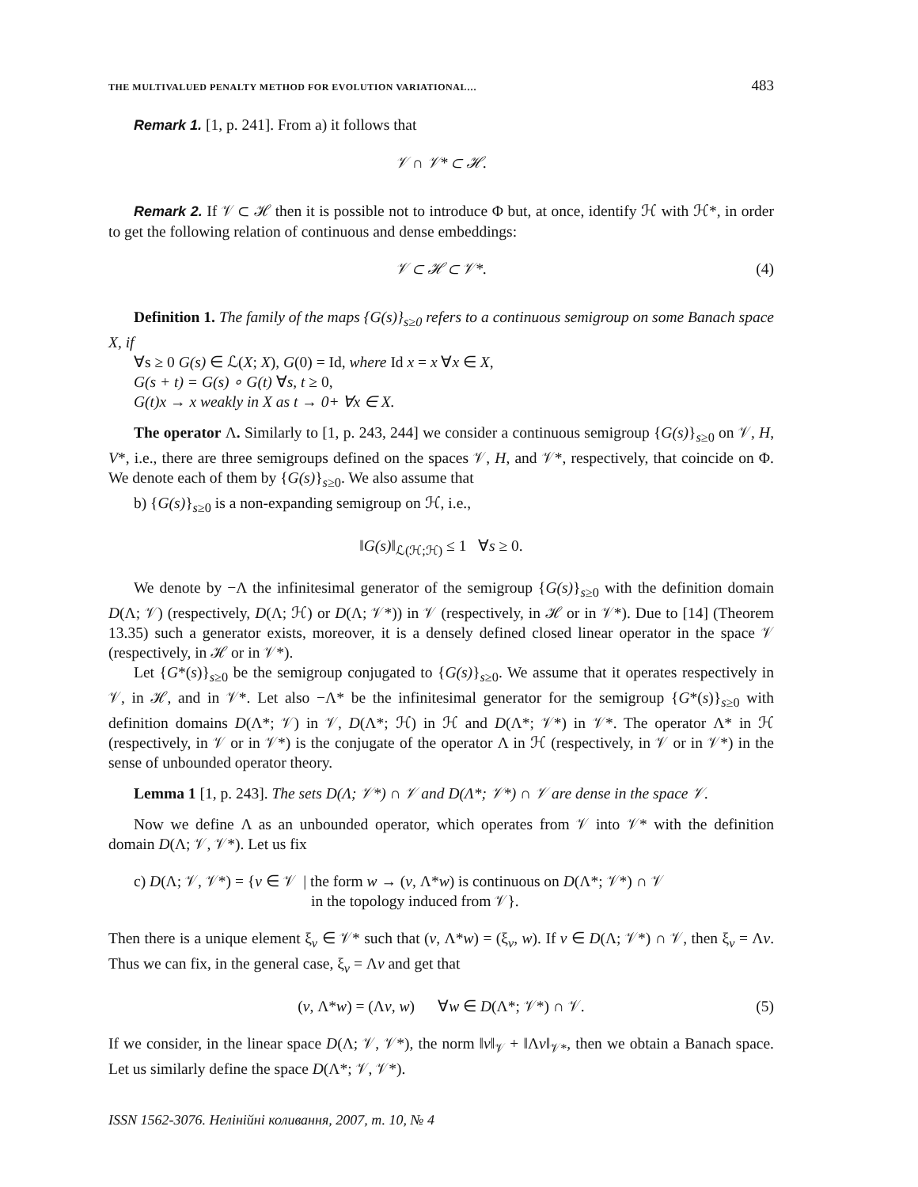THE MULTIVALUED PENALTY METHOD FOR EVOLUTION VARIATIONAL… 483
Remark 1. [1, p. 241]. From a) it follows that
𝒱 ∩ 𝒱* ⊂ ℋ.
Remark 2. If 𝒱 ⊂ ℋ then it is possible not to introduce Φ but, at once, identify ℋ with ℋ*, in order to get the following relation of continuous and dense embeddings:
𝒱 ⊂ ℋ ⊂ 𝒱*. (4)
Definition 1. The family of the maps {G(s)}<sub>s≥0</sub> refers to a continuous semigroup on some Banach space X, if
∀s ≥ 0 G(s) ∈ ℒ(X; X), G(0) = Id, where Id x = x ∀x ∈ X,
G(s + t) = G(s) ∘ G(t) ∀s, t ≥ 0,
G(t)x → x weakly in X as t → 0+ ∀x ∈ X.
The operator Λ. Similarly to [1, p. 243, 244] we consider a continuous semigroup {G(s)}<sub>s≥0</sub> on 𝒱, H, V*, i.e., there are three semigroups defined on the spaces 𝒱, H, and 𝒱*, respectively, that coincide on Φ. We denote each of them by {G(s)}<sub>s≥0</sub>. We also assume that
b) {G(s)}<sub>s≥0</sub> is a non-expanding semigroup on ℋ, i.e.,
‖G(s)‖<sub>ℒ(ℋ;ℋ)</sub> ≤ 1 ∀s ≥ 0.
We denote by −Λ the infinitesimal generator of the semigroup {G(s)}<sub>s≥0</sub> with the definition domain D(Λ; 𝒱) (respectively, D(Λ; ℋ) or D(Λ; 𝒱*)) in 𝒱 (respectively, in ℋ or in 𝒱*). Due to [14] (Theorem 13.35) such a generator exists, moreover, it is a densely defined closed linear operator in the space 𝒱 (respectively, in ℋ or in 𝒱*).
Let {G*(s)}<sub>s≥0</sub> be the semigroup conjugated to {G(s)}<sub>s≥0</sub>. We assume that it operates respectively in 𝒱, in ℋ, and in 𝒱*. Let also −Λ* be the infinitesimal generator for the semigroup {G*(s)}<sub>s≥0</sub> with definition domains D(Λ*; 𝒱) in 𝒱, D(Λ*; ℋ) in ℋ and D(Λ*; 𝒱*) in 𝒱*. The operator Λ* in ℋ (respectively, in 𝒱 or in 𝒱*) is the conjugate of the operator Λ in ℋ (respectively, in 𝒱 or in 𝒱*) in the sense of unbounded operator theory.
Lemma 1 [1, p. 243]. The sets D(Λ; 𝒱*) ∩ 𝒱 and D(Λ*; 𝒱*) ∩ 𝒱 are dense in the space 𝒱.
Now we define Λ as an unbounded operator, which operates from 𝒱 into 𝒱* with the definition domain D(Λ; 𝒱, 𝒱*). Let us fix
c) D(Λ; 𝒱, 𝒱*) = {v ∈ 𝒱 | the form w → (v, Λ*w) is continuous on D(Λ*; 𝒱*) ∩ 𝒱
in the topology induced from 𝒱}.
Then there is a unique element ξ<sub>v</sub> ∈ 𝒱* such that (v, Λ*w) = (ξ<sub>v</sub>, w). If v ∈ D(Λ; 𝒱*) ∩ 𝒱, then ξ<sub>v</sub> = Λv. Thus we can fix, in the general case, ξ<sub>v</sub> = Λv and get that
(v, Λ*w) = (Λv, w) ∀w ∈ D(Λ*; 𝒱*) ∩ 𝒱. (5)
If we consider, in the linear space D(Λ; 𝒱, 𝒱*), the norm ‖v‖<sub>𝒱</sub> + ‖Λv‖<sub>𝒱*</sub>, then we obtain a Banach space. Let us similarly define the space D(Λ*; 𝒱, 𝒱*).
ISSN 1562-3076. Нелінійні коливання, 2007, т. 10, № 4